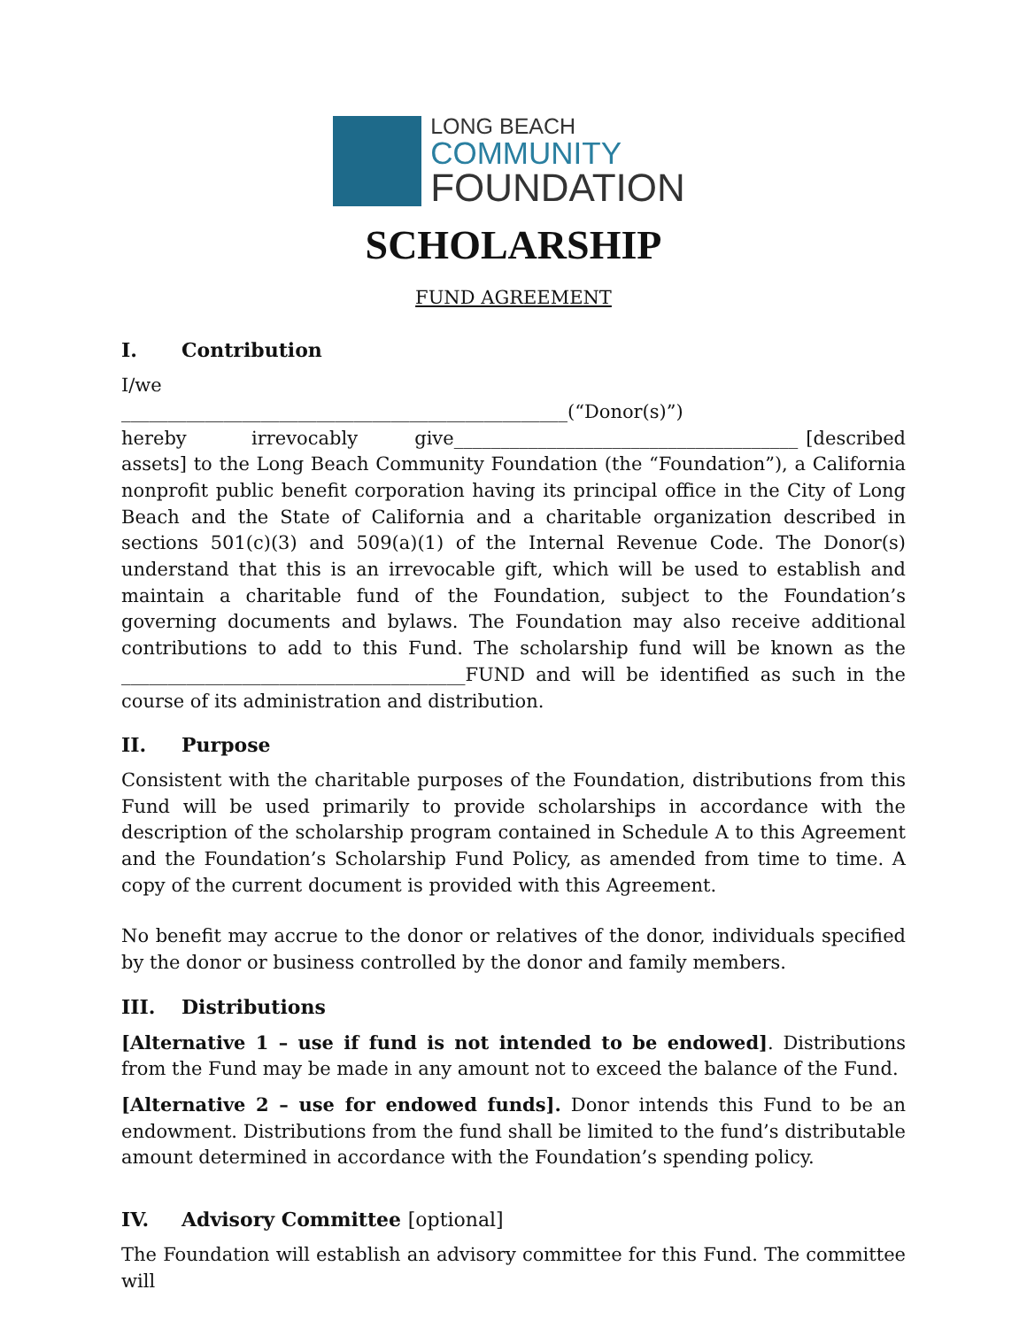LONG BEACH
COMMUNITY
FOUNDATION
SCHOLARSHIP
FUND AGREEMENT
I. Contribution
I/we
________________________________________________(“Donor(s)”)
hereby irrevocably give_____________________________________ [described assets] to the Long Beach Community Foundation (the “Foundation”), a California nonprofit public benefit corporation having its principal office in the City of Long Beach and the State of California and a charitable organization described in sections 501(c)(3) and 509(a)(1) of the Internal Revenue Code. The Donor(s) understand that this is an irrevocable gift, which will be used to establish and maintain a charitable fund of the Foundation, subject to the Foundation’s governing documents and bylaws. The Foundation may also receive additional contributions to add to this Fund. The scholarship fund will be known as the _____________________________________FUND and will be identified as such in the course of its administration and distribution.
II. Purpose
Consistent with the charitable purposes of the Foundation, distributions from this Fund will be used primarily to provide scholarships in accordance with the description of the scholarship program contained in Schedule A to this Agreement and the Foundation’s Scholarship Fund Policy, as amended from time to time. A copy of the current document is provided with this Agreement.
No benefit may accrue to the donor or relatives of the donor, individuals specified by the donor or business controlled by the donor and family members.
III. Distributions
[Alternative 1 – use if fund is not intended to be endowed]. Distributions from the Fund may be made in any amount not to exceed the balance of the Fund.
[Alternative 2 – use for endowed funds]. Donor intends this Fund to be an endowment. Distributions from the fund shall be limited to the fund’s distributable amount determined in accordance with the Foundation’s spending policy.
IV. Advisory Committee [optional]
The Foundation will establish an advisory committee for this Fund. The committee will